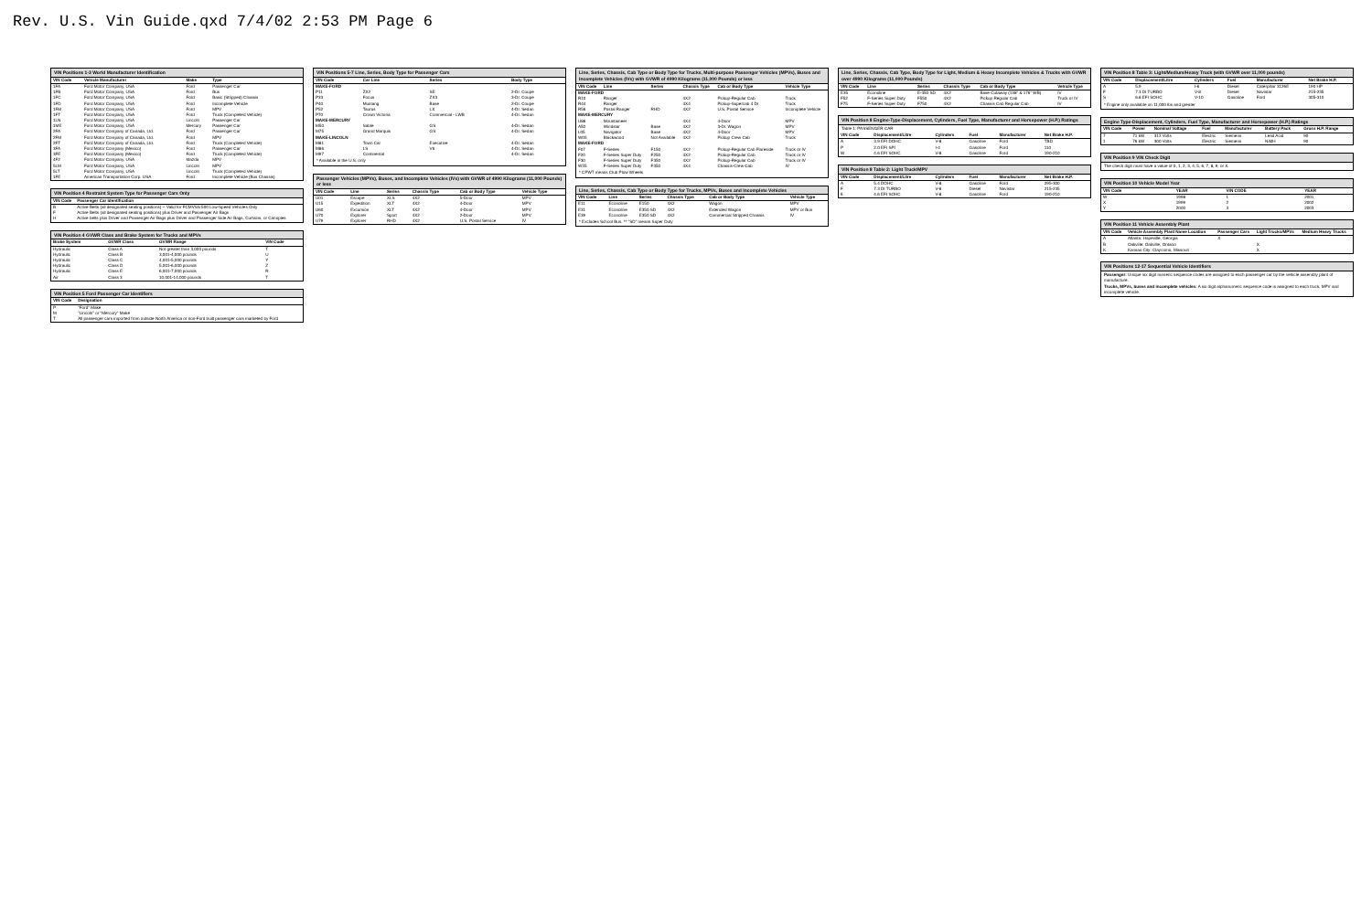Rev. U.S. Vin Guide.qxd 7/4/02 2:53 PM Page 6
VIN Positions 1-3 World Manufacturer Identification
| VIN Code | Vehicle Manufacturer | Make | Type |
| --- | --- | --- | --- |
| 1FA | Ford Motor Company, USA | Ford | Passenger Car |
| 1FB | Ford Motor Company, USA | Ford | Bus |
| 1FC | Ford Motor Company, USA | Ford | Basic (Stripped) Chassis |
| 1FD | Ford Motor Company, USA | Ford | Incomplete Vehicle |
| 1FM | Ford Motor Company, USA | Ford | MPV |
| 1FT | Ford Motor Company, USA | Ford | Truck (Completed Vehicle) |
| 1LN | Ford Motor Company, USA | Lincoln | Passenger Car |
| 1ME | Ford Motor Company, USA | Mercury | Passenger Car |
| 2FA | Ford Motor Company of Canada, Ltd. | Ford | Passenger Car |
| 2FM | Ford Motor Company of Canada, Ltd. | Ford | MPV |
| 2FT | Ford Motor Company of Canada, Ltd. | Ford | Truck (Completed Vehicle) |
| 3FA | Ford Motor Company (Mexico) | Ford | Passenger Car |
| 3FE | Ford Motor Company (Mexico) | Ford | Truck (Completed Vehicle) |
| 4F2 | Ford Motor Company, USA | Mazda | MPV |
| 5LM | Ford Motor Company, USA | Lincoln | MPV |
| 5LT | Ford Motor Company, USA | Lincoln | Truck (Completed Vehicle) |
| 1FE | American Transportation Corp. USA | Ford | Incomplete Vehicle (Bus Chassis) |
VIN Position 4 Restraint System Type for Passenger Cars Only
| VIN Code | Passenger Car Identification |
| --- | --- |
| B | Active Belts (all designated seating positions) -- Valid for FCMVSS 500 Low-Speed Vehicles Only |
| F | Active Belts (all designated seating positions) plus Driver and Passenger Air Bags |
| H | Active belts plus Driver and Passenger Air Bags plus Driver and Passenger Side Air Bags, Curtains, or Canopies |
VIN Position 4 GVWR Class and Brake System for Trucks and MPVs
| Brake System | GVWR Class | GVWR Range | VIN Code |
| --- | --- | --- | --- |
| Hydraulic | Class A | Not greater than 3,000 pounds | T |
| Hydraulic | Class B | 3,001-4,000 pounds | U |
| Hydraulic | Class C | 4,001-5,000 pounds | Y |
| Hydraulic | Class D | 5,001-6,000 pounds | Z |
| Hydraulic | Class E | 6,001-7,000 pounds | R |
| Air | Class 3 | 10,001-14,000 pounds | T |
VIN Position 5 Ford Passenger Car Identifiers
| VIN Code | Designation |
| --- | --- |
| P | "Ford" Make |
| M | "Lincoln" or "Mercury" Make |
| T | All passenger cars imported from outside North America or non-Ford built passenger cars marketed by Ford |
VIN Positions 5-7 Line, Series, Body Type for Passenger Cars
| VIN Code | Car Line | Series | Body Type |
| --- | --- | --- | --- |
| MAKE-FORD | | | |
| P11 | ZX2 | SE | 2-Dr. Coupe |
| P33 | Focus | ZX3 | 3-Dr. Coupe |
| P40 | Mustang | Base | 2-Dr. Coupe |
| P52 | Taurus | LX | 4-Dr. Sedan |
| P70 | Crown Victoria | Commercial - LWB | 4-Dr. Sedan |
| MAKE-MERCURY | | | |
| M50 | Sable | GS | 4-Dr. Sedan |
| M75 | Grand Marquis | GS | 4-Dr. Sedan |
| MAKE-LINCOLN | | | |
| M81 | Town Car | Executive | 4-Dr. Sedan |
| M86 | LS | V6 | 4-Dr. Sedan |
| M97 | Continental | | 4-Dr. Sedan |
* Available in the U.S. only
Passenger Vehicles (MPVs), Buses, and Incomplete Vehicles (IVs) with GVWR of 4990 Kilograms (11,000 Pounds) or less
| VIN Code | Line | Series | Chassis Type | Cab or Body Type | Vehicle Type |
| --- | --- | --- | --- | --- | --- |
| U01 | Escape | XLS | 4X2 | 5-Door | MPV |
| U15 | Expedition | XLT | 4X2 | 4-Door | MPV |
| U60 | Excursion | XLT | 4X2 | 4-Door | MPV |
| U70 | Explorer | Sport | 4X2 | 2-Door | MPV |
| U79 | Explorer | RHD | 4X2 | U.S. Postal Service | IV |
Line, Series, Chassis, Cab Type or Body Type for Trucks, Multi-purpose Passenger Vehicles (MPVs), Buses and Incomplete Vehicles (IVs) with GVWR of 4990 Kilograms (11,000 Pounds) or less
| VIN Code | Line | Series | Chassis Type | Cab or Body Type | Vehicle Type |
| --- | --- | --- | --- | --- | --- |
| MAKE-FORD | | | | | |
| R10 | Ranger | | 4X2 | Pickup-Regular Cab | Truck |
| R44 | Ranger | | 4X4 | Pickup-Supercab 4 Dr | Truck |
| R56 | Postal Ranger | RHD | 4X2 | U.S. Postal Service | Incomplete Vehicle |
| MAKE-MERCURY | | | | | |
| U86 | Mountaineer | | 4X4 | 4-Door | MPV |
| A50 | Windstar | Base | 4X2 | 3-Dr. Wagon | MPV |
| L05 | Navigator | Base | 4X2 | 4-Door | MPV |
| W05 | Blackwood | Not Available | 4X2 | Pickup Crew Cab | Truck |
| MAKE-FORD | | | | | |
| F07 | F-Series | F150 | 4X2 | Pickup-Regular Cab Flareside | Truck or IV |
| F20 | F-Series Super Duty | F250 | 4X2 | Pickup-Regular Cab | Truck or IV |
| F30 | F-Series Super Duty | F350 | 4X2 | Pickup-Regular Cab | Truck or IV |
| W35 | F-Series Super Duty | F350 | 4X4 | Chassis-Crew Cab | IV |
* CPWT means Club Plow Wheels
Line, Series, Chassis, Cab Type or Body Type for Trucks, MPVs, Buses and Incomplete Vehicles
| VIN Code | Line | Series | Chassis Type | Cab or Body Type | Vehicle Type |
| --- | --- | --- | --- | --- | --- |
| E11 | Econoline | E150 | 4X2 | Wagon | MPV |
| E31 | Econoline | E350 SD | 4X2 | Extended Wagon | MPV or Bus |
| E39 | Econoline | E350 SD | 4X2 | Commercial Stripped Chassis | IV |
* Excludes School Bus. ** "SD" means Super Duty
Line, Series, Chassis, Cab Type, Body Type for Light, Medium & Heavy Incomplete Vehicles & Trucks with GVWR over 4990 Kilograms (11,000 Pounds)
| VIN Code | Line | Series | Chassis Type | Cab or Body Type | Vehicle Type |
| --- | --- | --- | --- | --- | --- |
| E35 | Econoline | E-350 SD | 4X2 | Base Cutaway (138" & 176" WB) | IV |
| F52 | F-Series Super Duty | F550 | 4X2 | Pickup Regular Cab | Truck or IV |
| F75 | F-Series Super Duty | F750 | 4X2 | Chassis Cab Regular Cab | IV |
VIN Position 8 Engine-Type-Displacement, Cylinders, Fuel Type, Manufacturer and Horsepower (H.P.) Ratings
Table 1: PASSENGER CAR
| VIN Code | Displacement/Litre | Cylinders | Fuel | Manufacturer | Net Brake H.P. |
| --- | --- | --- | --- | --- | --- |
| A | 3.9 EFI DOHC | V-8 | Gasoline | Ford | TBD |
| P | 2.0 EFI SPI | I-4 | Gasoline | Ford | 110 |
| W | 4.6 EFI SOHC | V-8 | Gasoline | Ford | 190-210 |
VIN Position 8 Table 2: Light Truck/MPV
| VIN Code | Displacement/Litre | Cylinders | Fuel | Manufacturer | Net Brake H.P. |
| --- | --- | --- | --- | --- | --- |
| A | 5.4 DOHC | V-8 | Gasoline | Ford | 295-300 |
| F | 7.3 DI TURBO | V-8 | Diesel | Navistar | 215-235 |
| 6 | 4.6 EFI SOHC | V-8 | Gasoline | Ford | 190-210 |
VIN Position 8 Table 3: Light/Medium/Heavy Truck (with GVWR over 11,000 pounds)
| VIN Code | Displacement/Litre | Cylinders | Fuel | Manufacturer | Net Brake H.P. |
| --- | --- | --- | --- | --- | --- |
| A | 5.9 | I-6 | Diesel | Caterpillar 3126E | 190 HP |
| F | 7.3 DI TURBO | V-8 | Diesel | Navistar | 215-235 |
| S | 6.8 EFI SOHC | V-10 | Gasoline | Ford | 305-310 |
* Engine only available on 11,000 lbs and greater
Engine Type-Displacement, Cylinders, Fuel Type, Manufacturer and Horsepower (H.P.) Ratings
| VIN Code | Power | Nominal Voltage | Fuel | Manufacturer | Battery Pack | Gross H.P. Range |
| --- | --- | --- | --- | --- | --- | --- |
| 7 | 71 kW | 312 Volts | Electric | Siemens | Lead Acid | 90 |
| 1 | 76 kW | 300 Volts | Electric | Siemens | NiMH | 90 |
VIN Position 9 VIN Check Digit
The check digit must have a value of 0, 1, 2, 3, 4, 5, 6, 7, 8, 9, or X.
VIN Position 10 Vehicle Model Year
| VIN Code | YEAR | VIN CODE | YEAR |
| --- | --- | --- | --- |
| W | 1998 | 1 | 2001 |
| X | 1999 | 2 | 2002 |
| Y | 2000 | 3 | 2003 |
VIN Position 11 Vehicle Assembly Plant
| VIN Code | Vehicle Assembly Plant Name Location | Passenger Cars | Light Trucks/MPVs | Medium Heavy Trucks |
| --- | --- | --- | --- | --- |
| A | Atlanta: Hapeville, Georgia | X | | |
| B | Oakville: Oakville, Ontario | | X | |
| K | Kansas City: Claycomo, Missouri | | X | |
VIN Positions 12-17 Sequential Vehicle Identifiers
Passenger: Unique six digit numeric sequence codes are assigned to each passenger car by the vehicle assembly plant of manufacture.
Trucks, MPVs, buses and incomplete vehicles: A six digit alphanumeric sequence code is assigned to each truck, MPV and incomplete vehicle.